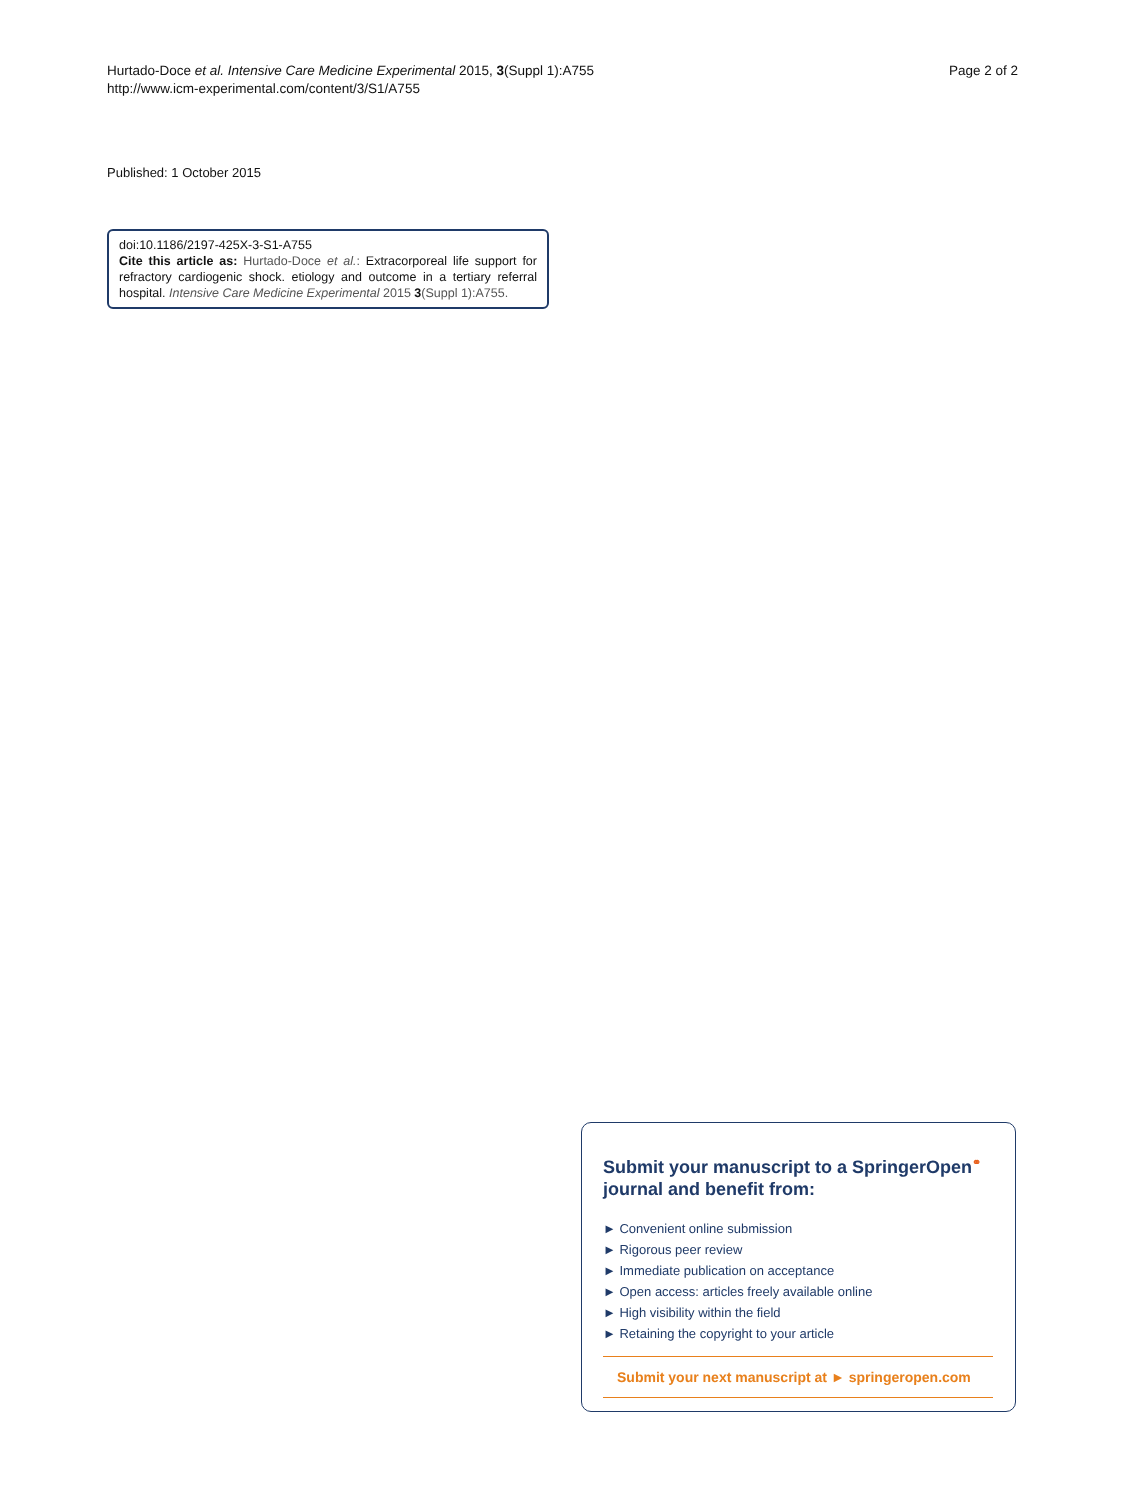Hurtado-Doce et al. Intensive Care Medicine Experimental 2015, 3(Suppl 1):A755
http://www.icm-experimental.com/content/3/S1/A755
Page 2 of 2
Published: 1 October 2015
doi:10.1186/2197-425X-3-S1-A755
Cite this article as: Hurtado-Doce et al.: Extracorporeal life support for refractory cardiogenic shock. etiology and outcome in a tertiary referral hospital. Intensive Care Medicine Experimental 2015 3(Suppl 1):A755.
Submit your manuscript to a SpringerOpen<sup>⚭</sup> journal and benefit from:
► Convenient online submission
► Rigorous peer review
► Immediate publication on acceptance
► Open access: articles freely available online
► High visibility within the field
► Retaining the copyright to your article
Submit your next manuscript at ► springeropen.com